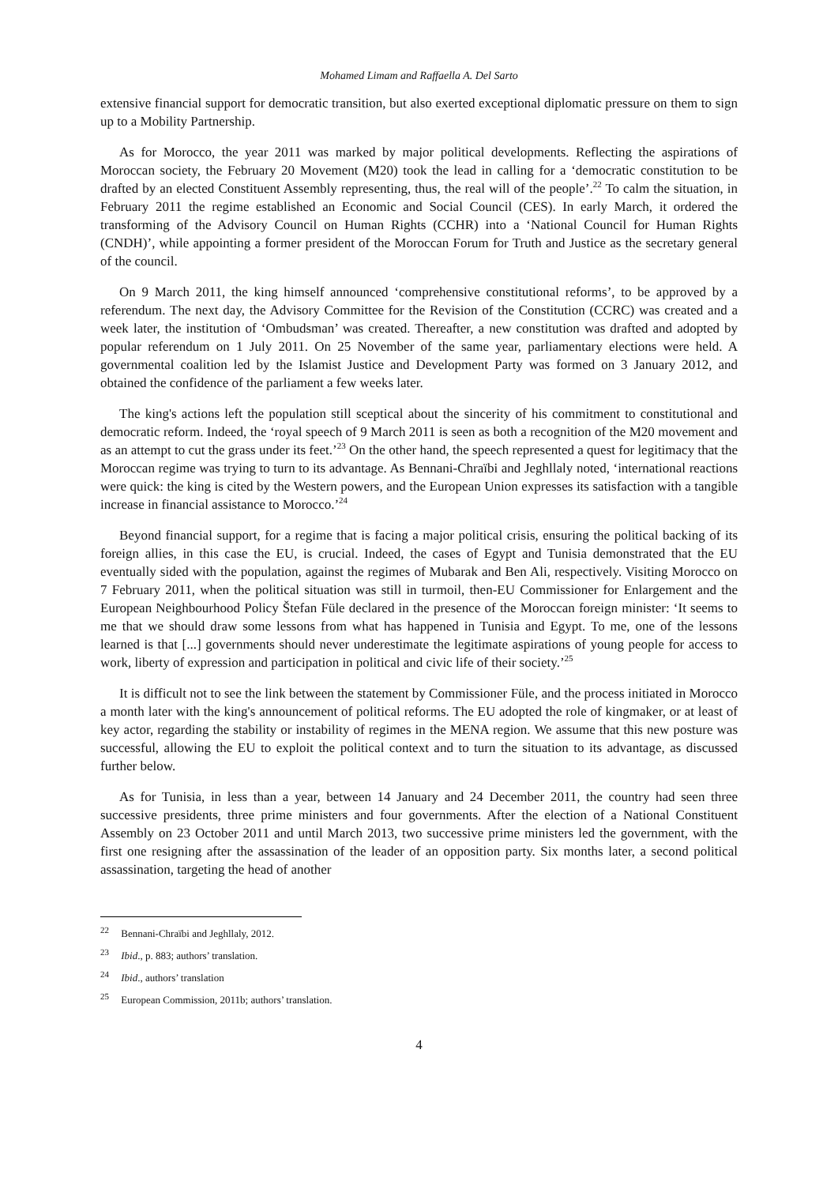Mohamed Limam and Raffaella A. Del Sarto
extensive financial support for democratic transition, but also exerted exceptional diplomatic pressure on them to sign up to a Mobility Partnership.
As for Morocco, the year 2011 was marked by major political developments. Reflecting the aspirations of Moroccan society, the February 20 Movement (M20) took the lead in calling for a ‘democratic constitution to be drafted by an elected Constituent Assembly representing, thus, the real will of the people’.<sup>22</sup> To calm the situation, in February 2011 the regime established an Economic and Social Council (CES). In early March, it ordered the transforming of the Advisory Council on Human Rights (CCHR) into a ‘National Council for Human Rights (CNDH)’, while appointing a former president of the Moroccan Forum for Truth and Justice as the secretary general of the council.
On 9 March 2011, the king himself announced ‘comprehensive constitutional reforms’, to be approved by a referendum. The next day, the Advisory Committee for the Revision of the Constitution (CCRC) was created and a week later, the institution of ‘Ombudsman’ was created. Thereafter, a new constitution was drafted and adopted by popular referendum on 1 July 2011. On 25 November of the same year, parliamentary elections were held. A governmental coalition led by the Islamist Justice and Development Party was formed on 3 January 2012, and obtained the confidence of the parliament a few weeks later.
The king's actions left the population still sceptical about the sincerity of his commitment to constitutional and democratic reform. Indeed, the ‘royal speech of 9 March 2011 is seen as both a recognition of the M20 movement and as an attempt to cut the grass under its feet.’<sup>23</sup> On the other hand, the speech represented a quest for legitimacy that the Moroccan regime was trying to turn to its advantage. As Bennani-Chraïbi and Jeghllaly noted, ‘international reactions were quick: the king is cited by the Western powers, and the European Union expresses its satisfaction with a tangible increase in financial assistance to Morocco.’<sup>24</sup>
Beyond financial support, for a regime that is facing a major political crisis, ensuring the political backing of its foreign allies, in this case the EU, is crucial. Indeed, the cases of Egypt and Tunisia demonstrated that the EU eventually sided with the population, against the regimes of Mubarak and Ben Ali, respectively. Visiting Morocco on 7 February 2011, when the political situation was still in turmoil, then-EU Commissioner for Enlargement and the European Neighbourhood Policy Štefan Füle declared in the presence of the Moroccan foreign minister: ‘It seems to me that we should draw some lessons from what has happened in Tunisia and Egypt. To me, one of the lessons learned is that [...] governments should never underestimate the legitimate aspirations of young people for access to work, liberty of expression and participation in political and civic life of their society.’<sup>25</sup>
It is difficult not to see the link between the statement by Commissioner Füle, and the process initiated in Morocco a month later with the king's announcement of political reforms. The EU adopted the role of kingmaker, or at least of key actor, regarding the stability or instability of regimes in the MENA region. We assume that this new posture was successful, allowing the EU to exploit the political context and to turn the situation to its advantage, as discussed further below.
As for Tunisia, in less than a year, between 14 January and 24 December 2011, the country had seen three successive presidents, three prime ministers and four governments. After the election of a National Constituent Assembly on 23 October 2011 and until March 2013, two successive prime ministers led the government, with the first one resigning after the assassination of the leader of an opposition party. Six months later, a second political assassination, targeting the head of another
<sup>22</sup> Bennani-Chraïbi and Jeghllaly, 2012.
<sup>23</sup> Ibid., p. 883; authors’ translation.
<sup>24</sup> Ibid., authors’ translation
<sup>25</sup> European Commission, 2011b; authors’ translation.
4